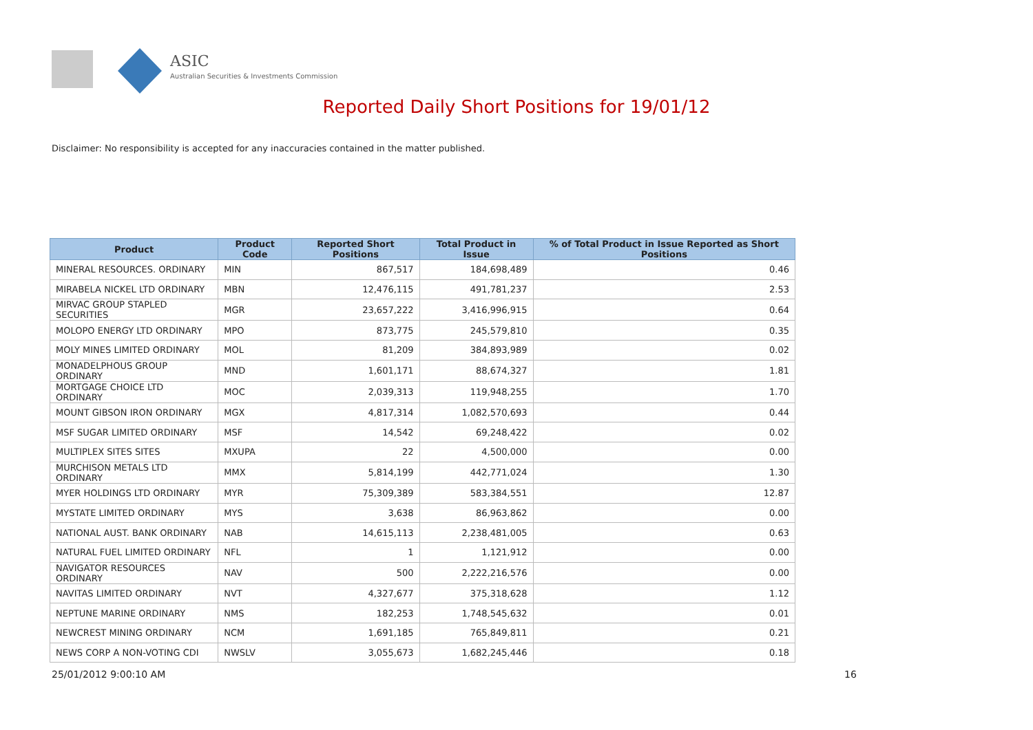ASIC
Australian Securities & Investments Commission
Reported Daily Short Positions for 19/01/12
Disclaimer: No responsibility is accepted for any inaccuracies contained in the matter published.
| Product | Product Code | Reported Short Positions | Total Product in Issue | % of Total Product in Issue Reported as Short Positions |
| --- | --- | --- | --- | --- |
| MINERAL RESOURCES. ORDINARY | MIN | 867,517 | 184,698,489 | 0.46 |
| MIRABELA NICKEL LTD ORDINARY | MBN | 12,476,115 | 491,781,237 | 2.53 |
| MIRVAC GROUP STAPLED SECURITIES | MGR | 23,657,222 | 3,416,996,915 | 0.64 |
| MOLOPO ENERGY LTD ORDINARY | MPO | 873,775 | 245,579,810 | 0.35 |
| MOLY MINES LIMITED ORDINARY | MOL | 81,209 | 384,893,989 | 0.02 |
| MONADELPHOUS GROUP ORDINARY | MND | 1,601,171 | 88,674,327 | 1.81 |
| MORTGAGE CHOICE LTD ORDINARY | MOC | 2,039,313 | 119,948,255 | 1.70 |
| MOUNT GIBSON IRON ORDINARY | MGX | 4,817,314 | 1,082,570,693 | 0.44 |
| MSF SUGAR LIMITED ORDINARY | MSF | 14,542 | 69,248,422 | 0.02 |
| MULTIPLEX SITES SITES | MXUPA | 22 | 4,500,000 | 0.00 |
| MURCHISON METALS LTD ORDINARY | MMX | 5,814,199 | 442,771,024 | 1.30 |
| MYER HOLDINGS LTD ORDINARY | MYR | 75,309,389 | 583,384,551 | 12.87 |
| MYSTATE LIMITED ORDINARY | MYS | 3,638 | 86,963,862 | 0.00 |
| NATIONAL AUST. BANK ORDINARY | NAB | 14,615,113 | 2,238,481,005 | 0.63 |
| NATURAL FUEL LIMITED ORDINARY | NFL | 1 | 1,121,912 | 0.00 |
| NAVIGATOR RESOURCES ORDINARY | NAV | 500 | 2,222,216,576 | 0.00 |
| NAVITAS LIMITED ORDINARY | NVT | 4,327,677 | 375,318,628 | 1.12 |
| NEPTUNE MARINE ORDINARY | NMS | 182,253 | 1,748,545,632 | 0.01 |
| NEWCREST MINING ORDINARY | NCM | 1,691,185 | 765,849,811 | 0.21 |
| NEWS CORP A NON-VOTING CDI | NWSLV | 3,055,673 | 1,682,245,446 | 0.18 |
25/01/2012 9:00:10 AM 16